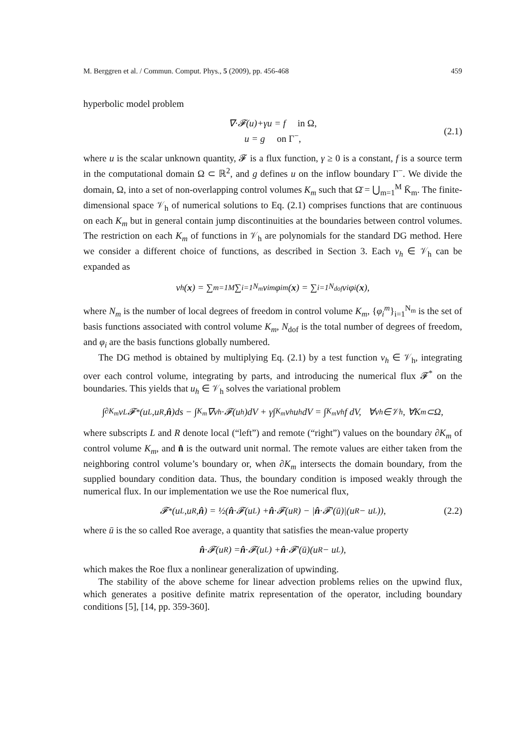M. Berggren et al. / Commun. Comput. Phys., 5 (2009), pp. 456-468 459
hyperbolic model problem
∇·𝓕(u)+γu = f in Ω,
u = g on Γ<sup>−</sup>,
(2.1)
where u is the scalar unknown quantity, 𝓕 is a flux function, γ ≥ 0 is a constant, f is a source term in the computational domain Ω ⊂ ℝ<sup>2</sup>, and g defines u on the inflow boundary Γ<sup>−</sup>. We divide the domain, Ω, into a set of non-overlapping control volumes K<sub>m</sub> such that Ω̄ = ⋃<sub>m=1</sub><sup>M</sup> K̄<sub>m</sub>. The finite-dimensional space 𝒱<sub>h</sub> of numerical solutions to Eq. (2.1) comprises functions that are continuous on each K<sub>m</sub> but in general contain jump discontinuities at the boundaries between control volumes. The restriction on each K<sub>m</sub> of functions in 𝒱<sub>h</sub> are polynomials for the standard DG method. Here we consider a different choice of functions, as described in Section 3. Each v<sub>h</sub> ∈ 𝒱<sub>h</sub> can be expanded as
v<sub>h</sub>(x) = ∑<sub>m=1</sub><sup>M</sup> ∑<sub>i=1</sub><sup>N<sub>m</sub></sup> v<sub>i</sub><sup>m</sup>φ<sub>i</sub><sup>m</sup>(x) = ∑<sub>i=1</sub><sup>N<sub>dof</sub></sup> v<sub>i</sub>φ<sub>i</sub>(x),
where N<sub>m</sub> is the number of local degrees of freedom in control volume K<sub>m</sub>, {φ<sub>i</sub><sup>m</sup>}<sub>i=1</sub><sup>N<sub>m</sub></sup> is the set of basis functions associated with control volume K<sub>m</sub>, N<sub>dof</sub> is the total number of degrees of freedom, and φ<sub>i</sub> are the basis functions globally numbered.
The DG method is obtained by multiplying Eq. (2.1) by a test function v<sub>h</sub> ∈ 𝒱<sub>h</sub>, integrating over each control volume, integrating by parts, and introducing the numerical flux 𝓕<sup>*</sup> on the boundaries. This yields that u<sub>h</sub> ∈ 𝒱<sub>h</sub> solves the variational problem
∫<sub>∂K<sub>m</sub></sub> v<sub>L</sub>𝓕<sup>*</sup>(u<sub>L</sub>,u<sub>R</sub>, n̂)ds − ∫<sub>K<sub>m</sub></sub> ∇v<sub>h</sub>·𝓕(u<sub>h</sub>)dV + γ∫<sub>K<sub>m</sub></sub> v<sub>h</sub>u<sub>h</sub>dV = ∫<sub>K<sub>m</sub></sub> v<sub>h</sub>f dV, ∀v<sub>h</sub>∈𝒱<sub>h</sub>, ∀K<sub>m</sub>⊂Ω,
where subscripts L and R denote local (“left”) and remote (“right”) values on the boundary ∂K<sub>m</sub> of control volume K<sub>m</sub>, and n̂ is the outward unit normal. The remote values are either taken from the neighboring control volume’s boundary or, when ∂K<sub>m</sub> intersects the domain boundary, from the supplied boundary condition data. Thus, the boundary condition is imposed weakly through the numerical flux. In our implementation we use the Roe numerical flux,
𝓕<sup>*</sup>(u<sub>L</sub>,u<sub>R</sub>, n̂) = ½(n̂ ·𝓕(u<sub>L</sub>) + n̂ ·𝓕(u<sub>R</sub>) − | n̂ ·𝓕′(ū)|(u<sub>R</sub> − u<sub>L</sub>)), (2.2)
where ū is the so called Roe average, a quantity that satisfies the mean-value property
n̂ ·𝓕(u<sub>R</sub>) = n̂ ·𝓕(u<sub>L</sub>) + n̂ ·𝓕′(ū)(u<sub>R</sub> − u<sub>L</sub>),
which makes the Roe flux a nonlinear generalization of upwinding.
The stability of the above scheme for linear advection problems relies on the upwind flux, which generates a positive definite matrix representation of the operator, including boundary conditions [5], [14, pp. 359-360].